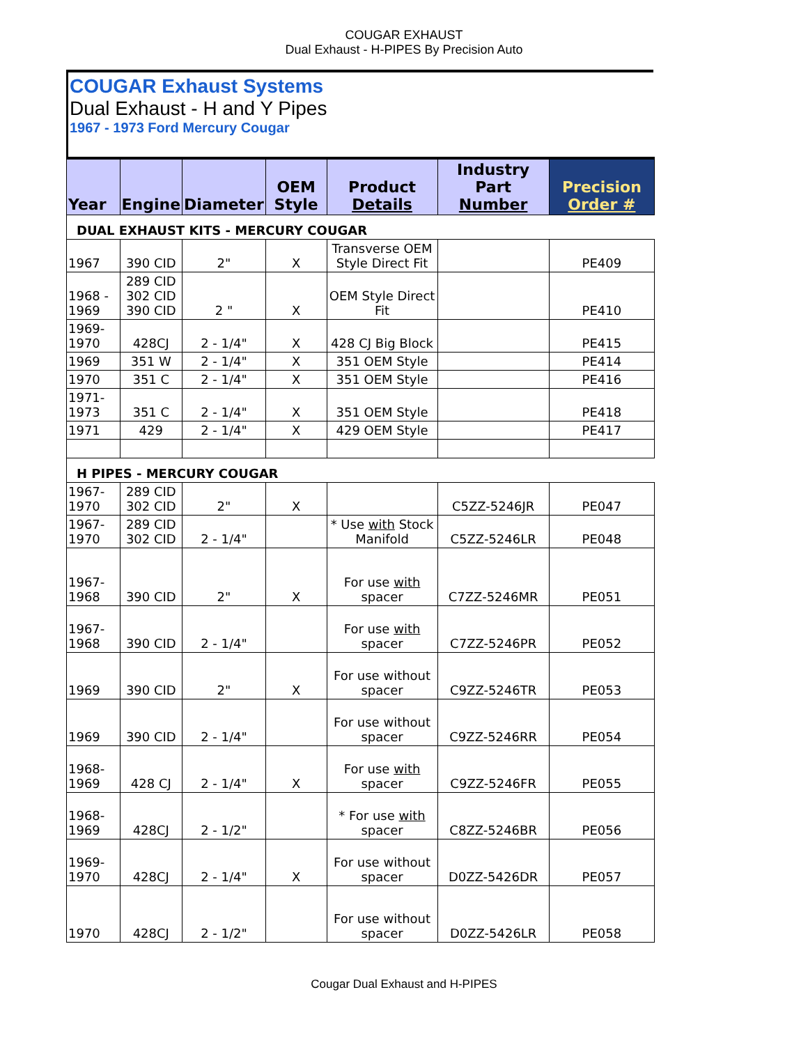COUGAR EXHAUST
Dual Exhaust - H-PIPES By Precision Auto
COUGAR Exhaust Systems
Dual Exhaust - H and Y Pipes
1967 - 1973 Ford Mercury Cougar
| Year | Engine | Diameter | OEM Style | Product Details | Industry Part Number | Precision Order # |
| --- | --- | --- | --- | --- | --- | --- |
| DUAL EXHAUST KITS - MERCURY COUGAR | | | | | | |
| 1967 | 390 CID | 2" | X | Transverse OEM Style Direct Fit | | PE409 |
| 1968 - 1969 | 289 CID 302 CID 390 CID | 2 " | X | OEM Style Direct Fit | | PE410 |
| 1969- 1970 | 428CJ | 2 - 1/4" | X | 428 CJ Big Block | | PE415 |
| 1969 | 351 W | 2 - 1/4" | X | 351 OEM Style | | PE414 |
| 1970 | 351 C | 2 - 1/4" | X | 351 OEM Style | | PE416 |
| 1971-1973 | 351 C | 2 - 1/4" | X | 351 OEM Style | | PE418 |
| 1971 | 429 | 2 - 1/4" | X | 429 OEM Style | | PE417 |
| H PIPES - MERCURY COUGAR | | | | | | |
| 1967-1970 | 289 CID 302 CID | 2" | X | | C5ZZ-5246JR | PE047 |
| 1967-1970 | 289 CID 302 CID | 2 - 1/4" | | * Use with Stock Manifold | C5ZZ-5246LR | PE048 |
| 1967-1968 | 390 CID | 2" | X | For use with spacer | C7ZZ-5246MR | PE051 |
| 1967-1968 | 390 CID | 2 - 1/4" | | For use with spacer | C7ZZ-5246PR | PE052 |
| 1969 | 390 CID | 2" | X | For use without spacer | C9ZZ-5246TR | PE053 |
| 1969 | 390 CID | 2 - 1/4" | | For use without spacer | C9ZZ-5246RR | PE054 |
| 1968-1969 | 428 CJ | 2 - 1/4" | X | For use with spacer | C9ZZ-5246FR | PE055 |
| 1968-1969 | 428CJ | 2 - 1/2" | | * For use with spacer | C8ZZ-5246BR | PE056 |
| 1969-1970 | 428CJ | 2 - 1/4" | X | For use without spacer | D0ZZ-5426DR | PE057 |
| 1970 | 428CJ | 2 - 1/2" | | For use without spacer | D0ZZ-5426LR | PE058 |
Cougar Dual Exhaust and H-PIPES